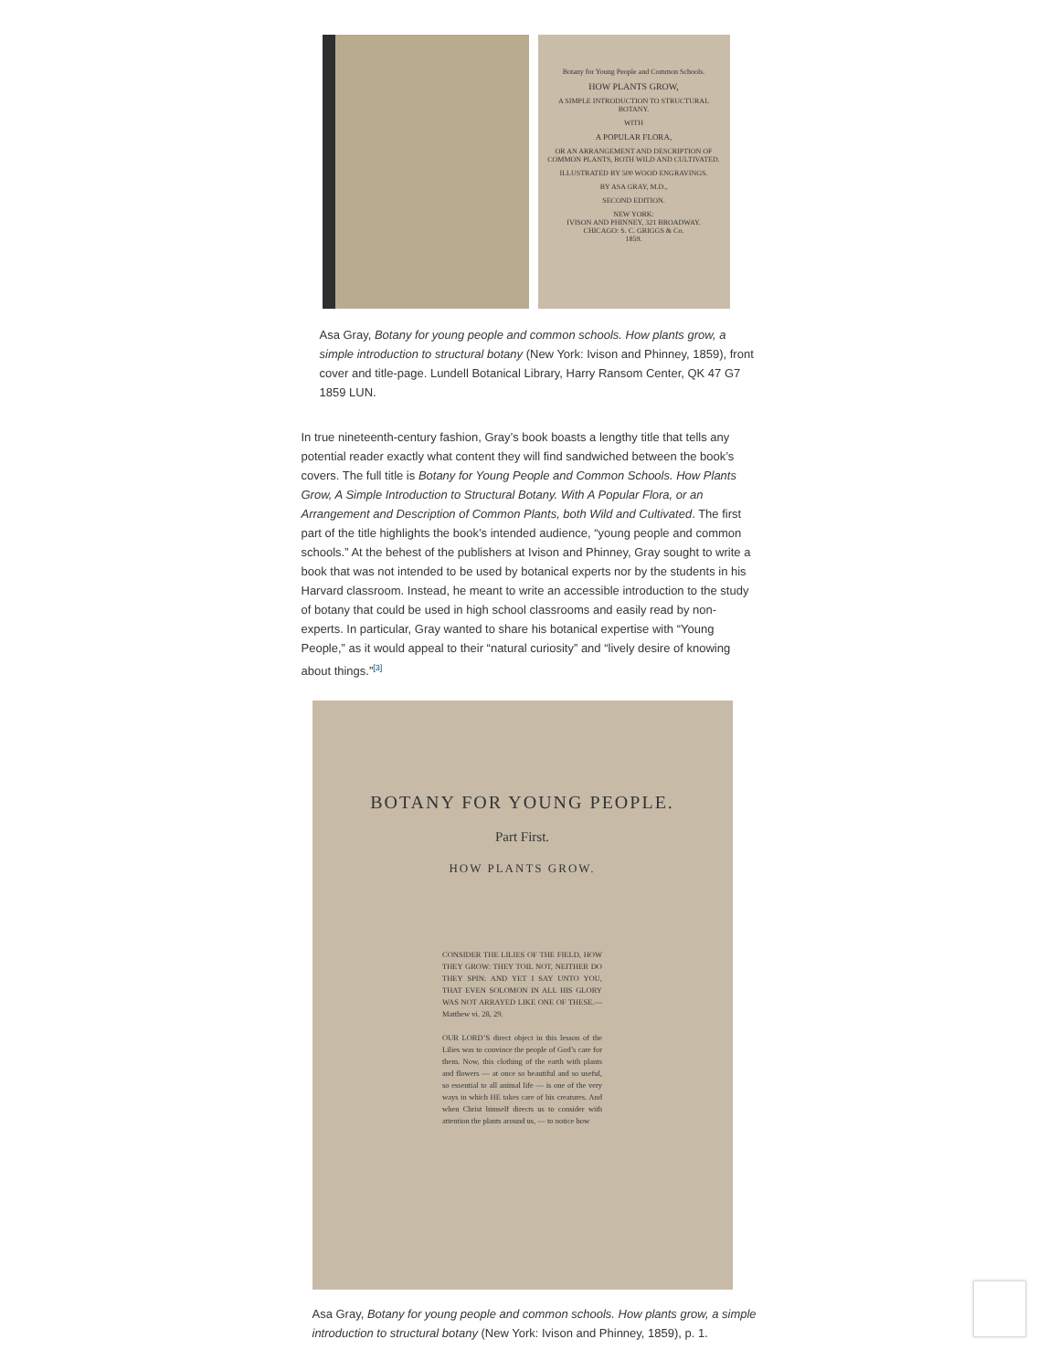Botany for Young People and Common Schools.
HOW PLANTS GROW,
A SIMPLE INTRODUCTION TO STRUCTURAL BOTANY.
WITH
A POPULAR FLORA,
OR AN ARRANGEMENT AND DESCRIPTION OF COMMON PLANTS, BOTH WILD AND CULTIVATED.
ILLUSTRATED BY 500 WOOD ENGRAVINGS.
BY ASA GRAY, M.D.,
SECOND EDITION.
NEW YORK:
IVISON AND PHINNEY, 321 BROADWAY.
CHICAGO: S. C. GRIGGS & Co.
1859.
Asa Gray, Botany for young people and common schools. How plants grow, a simple introduction to structural botany (New York: Ivison and Phinney, 1859), front cover and title-page. Lundell Botanical Library, Harry Ransom Center, QK 47 G7 1859 LUN.
In true nineteenth-century fashion, Gray’s book boasts a lengthy title that tells any potential reader exactly what content they will find sandwiched between the book’s covers. The full title is Botany for Young People and Common Schools. How Plants Grow, A Simple Introduction to Structural Botany. With A Popular Flora, or an Arrangement and Description of Common Plants, both Wild and Cultivated. The first part of the title highlights the book’s intended audience, “young people and common schools.” At the behest of the publishers at Ivison and Phinney, Gray sought to write a book that was not intended to be used by botanical experts nor by the students in his Harvard classroom. Instead, he meant to write an accessible introduction to the study of botany that could be used in high school classrooms and easily read by non-experts. In particular, Gray wanted to share his botanical expertise with “Young People,” as it would appeal to their “natural curiosity” and “lively desire of knowing about things.”<sup>[3]</sup>
BOTANY FOR YOUNG PEOPLE.
Part First.
HOW PLANTS GROW.
CONSIDER THE LILIES OF THE FIELD, HOW THEY GROW: THEY TOIL NOT, NEITHER DO THEY SPIN: AND YET I SAY UNTO YOU, THAT EVEN SOLOMON IN ALL HIS GLORY WAS NOT ARRAYED LIKE ONE OF THESE.— Matthew vi. 28, 29.
OUR LORD’S direct object in this lesson of the Lilies was to convince the people of God’s care for them. Now, this clothing of the earth with plants and flowers — at once so beautiful and so useful, so essential to all animal life — is one of the very ways in which HE takes care of his creatures. And when Christ himself directs us to consider with attention the plants around us, — to notice how
Asa Gray, Botany for young people and common schools. How plants grow, a simple introduction to structural botany (New York: Ivison and Phinney, 1859), p. 1.